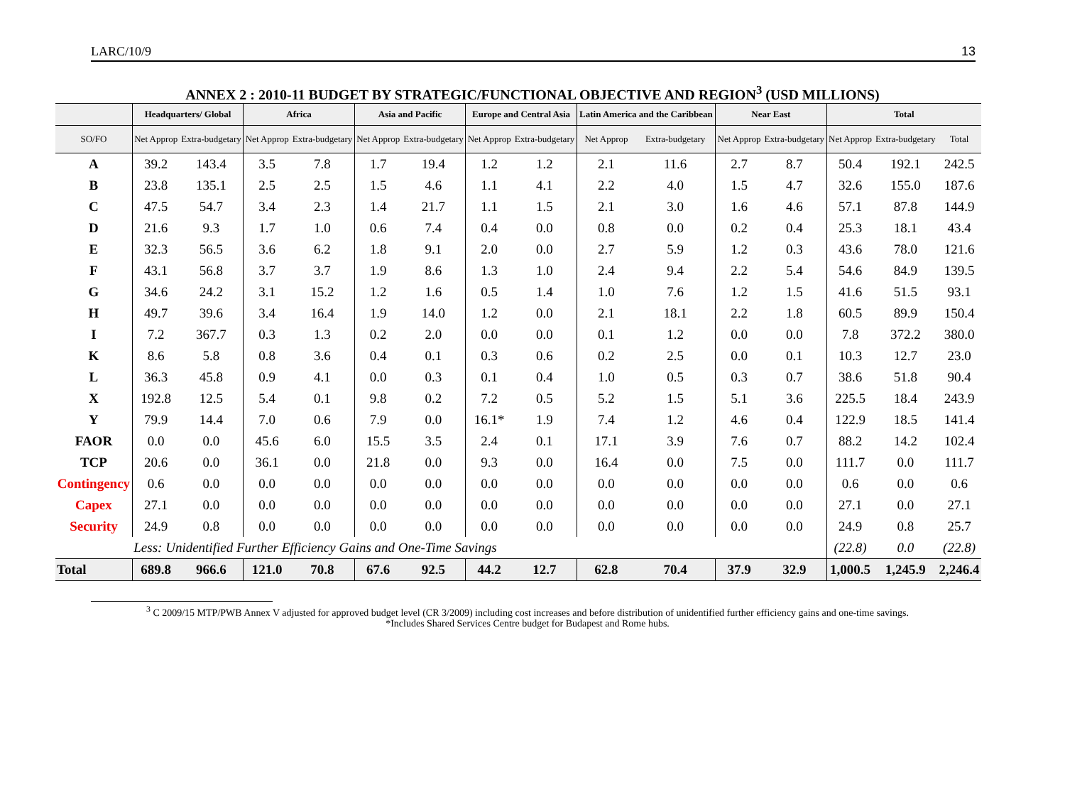LARC/10/9 13
ANNEX 2 : 2010-11 BUDGET BY STRATEGIC/FUNCTIONAL OBJECTIVE AND REGION<sup>3</sup> (USD MILLIONS)
| | Headquarters/ Global | | Africa | | Asia and Pacific | | Europe and Central Asia | | Latin America and the Caribbean | | Near East | | Total | | |
| --- | --- | --- | --- | --- | --- | --- | --- | --- | --- | --- | --- | --- | --- | --- | --- |
| SO/FO | Net Approp | Extra-budgetary | Net Approp | Extra-budgetary | Net Approp | Extra-budgetary | Net Approp | Extra-budgetary | Net Approp | Extra-budgetary | Net Approp | Extra-budgetary | Net Approp | Extra-budgetary | Total |
| A | 39.2 | 143.4 | 3.5 | 7.8 | 1.7 | 19.4 | 1.2 | 1.2 | 2.1 | 11.6 | 2.7 | 8.7 | 50.4 | 192.1 | 242.5 |
| B | 23.8 | 135.1 | 2.5 | 2.5 | 1.5 | 4.6 | 1.1 | 4.1 | 2.2 | 4.0 | 1.5 | 4.7 | 32.6 | 155.0 | 187.6 |
| C | 47.5 | 54.7 | 3.4 | 2.3 | 1.4 | 21.7 | 1.1 | 1.5 | 2.1 | 3.0 | 1.6 | 4.6 | 57.1 | 87.8 | 144.9 |
| D | 21.6 | 9.3 | 1.7 | 1.0 | 0.6 | 7.4 | 0.4 | 0.0 | 0.8 | 0.0 | 0.2 | 0.4 | 25.3 | 18.1 | 43.4 |
| E | 32.3 | 56.5 | 3.6 | 6.2 | 1.8 | 9.1 | 2.0 | 0.0 | 2.7 | 5.9 | 1.2 | 0.3 | 43.6 | 78.0 | 121.6 |
| F | 43.1 | 56.8 | 3.7 | 3.7 | 1.9 | 8.6 | 1.3 | 1.0 | 2.4 | 9.4 | 2.2 | 5.4 | 54.6 | 84.9 | 139.5 |
| G | 34.6 | 24.2 | 3.1 | 15.2 | 1.2 | 1.6 | 0.5 | 1.4 | 1.0 | 7.6 | 1.2 | 1.5 | 41.6 | 51.5 | 93.1 |
| H | 49.7 | 39.6 | 3.4 | 16.4 | 1.9 | 14.0 | 1.2 | 0.0 | 2.1 | 18.1 | 2.2 | 1.8 | 60.5 | 89.9 | 150.4 |
| I | 7.2 | 367.7 | 0.3 | 1.3 | 0.2 | 2.0 | 0.0 | 0.0 | 0.1 | 1.2 | 0.0 | 0.0 | 7.8 | 372.2 | 380.0 |
| K | 8.6 | 5.8 | 0.8 | 3.6 | 0.4 | 0.1 | 0.3 | 0.6 | 0.2 | 2.5 | 0.0 | 0.1 | 10.3 | 12.7 | 23.0 |
| L | 36.3 | 45.8 | 0.9 | 4.1 | 0.0 | 0.3 | 0.1 | 0.4 | 1.0 | 0.5 | 0.3 | 0.7 | 38.6 | 51.8 | 90.4 |
| X | 192.8 | 12.5 | 5.4 | 0.1 | 9.8 | 0.2 | 7.2 | 0.5 | 5.2 | 1.5 | 5.1 | 3.6 | 225.5 | 18.4 | 243.9 |
| Y | 79.9 | 14.4 | 7.0 | 0.6 | 7.9 | 0.0 | 16.1* | 1.9 | 7.4 | 1.2 | 4.6 | 0.4 | 122.9 | 18.5 | 141.4 |
| FAOR | 0.0 | 0.0 | 45.6 | 6.0 | 15.5 | 3.5 | 2.4 | 0.1 | 17.1 | 3.9 | 7.6 | 0.7 | 88.2 | 14.2 | 102.4 |
| TCP | 20.6 | 0.0 | 36.1 | 0.0 | 21.8 | 0.0 | 9.3 | 0.0 | 16.4 | 0.0 | 7.5 | 0.0 | 111.7 | 0.0 | 111.7 |
| Contingency | 0.6 | 0.0 | 0.0 | 0.0 | 0.0 | 0.0 | 0.0 | 0.0 | 0.0 | 0.0 | 0.0 | 0.0 | 0.6 | 0.0 | 0.6 |
| Capex | 27.1 | 0.0 | 0.0 | 0.0 | 0.0 | 0.0 | 0.0 | 0.0 | 0.0 | 0.0 | 0.0 | 0.0 | 27.1 | 0.0 | 27.1 |
| Security | 24.9 | 0.8 | 0.0 | 0.0 | 0.0 | 0.0 | 0.0 | 0.0 | 0.0 | 0.0 | 0.0 | 0.0 | 24.9 | 0.8 | 25.7 |
| | Less: Unidentified Further Efficiency Gains and One-Time Savings | | | | | | | | | | | | (22.8) | 0.0 | (22.8) |
| Total | 689.8 | 966.6 | 121.0 | 70.8 | 67.6 | 92.5 | 44.2 | 12.7 | 62.8 | 70.4 | 37.9 | 32.9 | 1,000.5 | 1,245.9 | 2,246.4 |
<sup>3</sup> C 2009/15 MTP/PWB Annex V adjusted for approved budget level (CR 3/2009) including cost increases and before distribution of unidentified further efficiency gains and one-time savings.
*Includes Shared Services Centre budget for Budapest and Rome hubs.